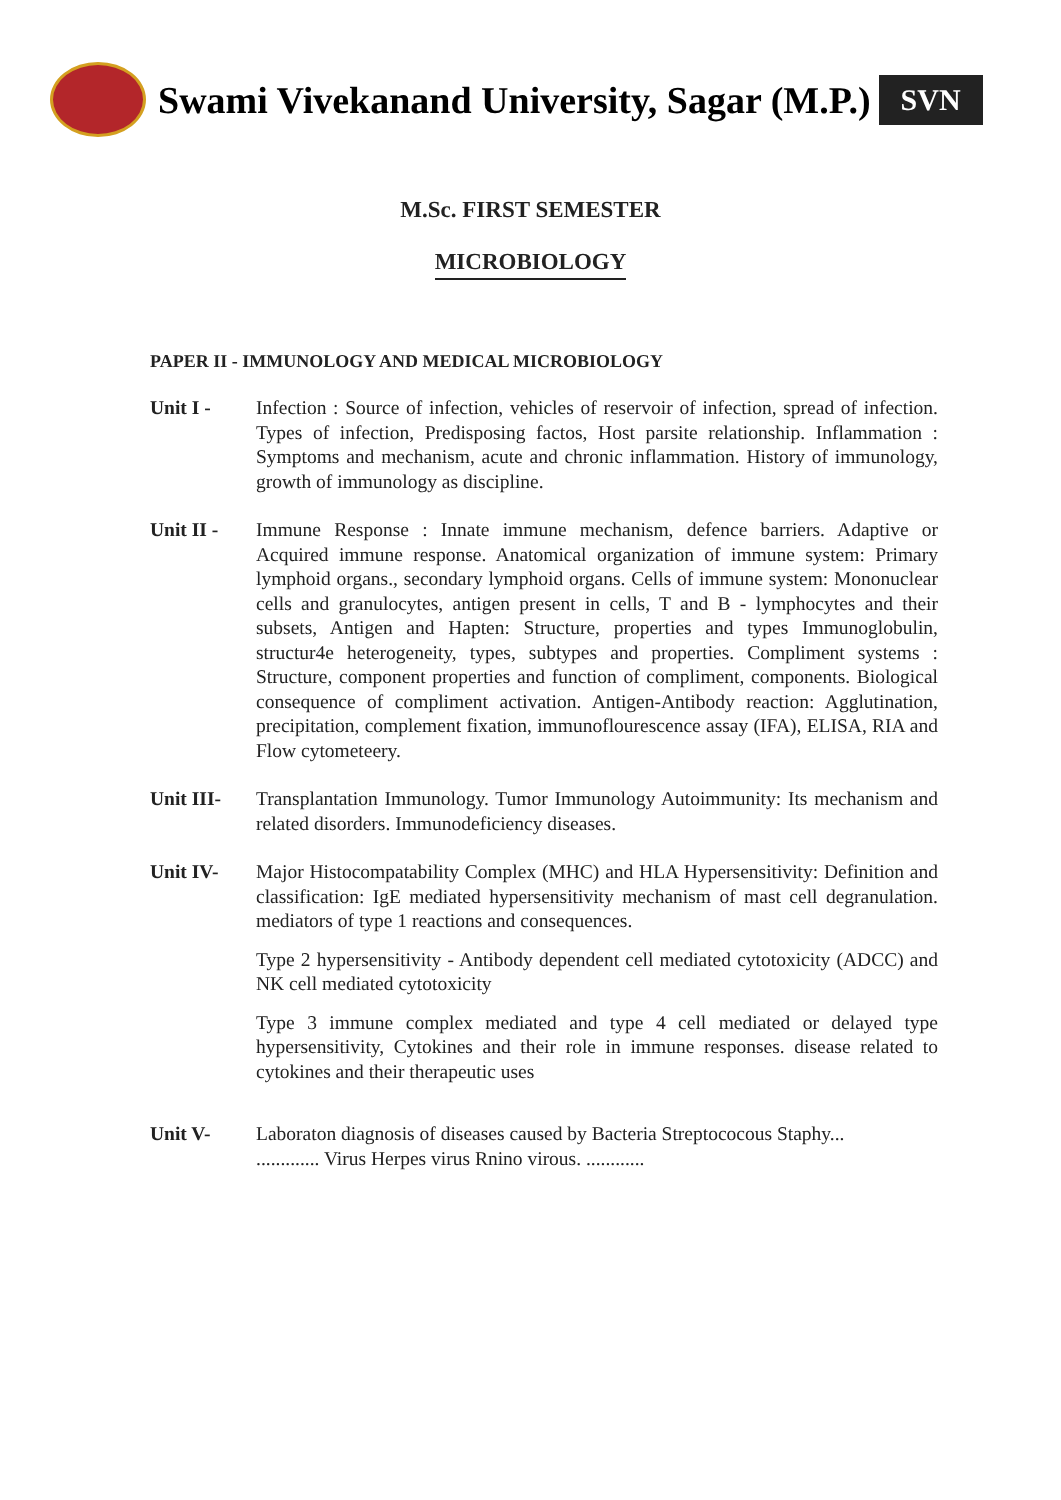Swami Vivekanand University, Sagar (M.P.)
SVN
M.Sc. FIRST SEMESTER
MICROBIOLOGY
PAPER II - IMMUNOLOGY AND MEDICAL MICROBIOLOGY
Unit I - Infection : Source of infection, vehicles of reservoir of infection, spread of infection. Types of infection, Predisposing factos, Host parsite relationship. Inflammation : Symptoms and mechanism, acute and chronic inflammation. History of immunology, growth of immunology as discipline.
Unit II - Immune Response : Innate immune mechanism, defence barriers. Adaptive or Acquired immune response. Anatomical organization of immune system: Primary lymphoid organs., secondary lymphoid organs. Cells of immune system: Mononuclear cells and granulocytes, antigen present in cells, T and B - lymphocytes and their subsets, Antigen and Hapten: Structure, properties and types Immunoglobulin, structur4e heterogeneity, types, subtypes and properties. Compliment systems : Structure, component properties and function of compliment, components. Biological consequence of compliment activation. Antigen-Antibody reaction: Agglutination, precipitation, complement fixation, immunoflourescence assay (IFA), ELISA, RIA and Flow cytometeery.
Unit III- Transplantation Immunology. Tumor Immunology Autoimmunity: Its mechanism and related disorders. Immunodeficiency diseases.
Unit IV- Major Histocompatability Complex (MHC) and HLA Hypersensitivity: Definition and classification: IgE mediated hypersensitivity mechanism of mast cell degranulation. mediators of type 1 reactions and consequences.
Type 2 hypersensitivity - Antibody dependent cell mediated cytotoxicity (ADCC) and NK cell mediated cytotoxicity
Type 3 immune complex mediated and type 4 cell mediated or delayed type hypersensitivity, Cytokines and their role in immune responses. disease related to cytokines and their therapeutic uses
Unit V- Laboraton diagnosis of diseases caused by Bacteria Streptococous Staphy...
............. Virus Herpes virus Rnino virous. ............